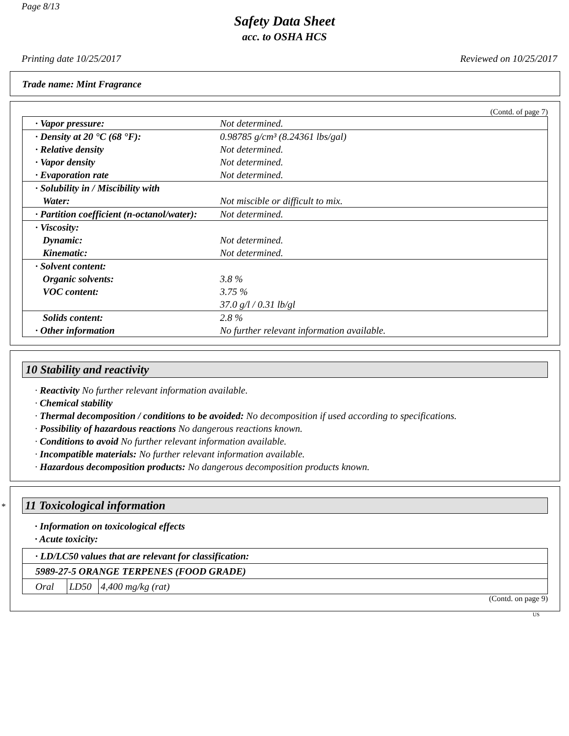Page 8/13
Safety Data Sheet
acc. to OSHA HCS
Printing date 10/25/2017 Reviewed on 10/25/2017
Trade name: Mint Fragrance
(Contd. of page 7)
| · Vapor pressure: | Not determined. |
| · Density at 20 °C (68 °F): · Relative density · Vapor density · Evaporation rate | 0.98785 g/cm³ (8.24361 lbs/gal) Not determined. Not determined. Not determined. |
| · Solubility in / Miscibility with Water: | Not miscible or difficult to mix. |
| · Partition coefficient (n-octanol/water): | Not determined. |
| · Viscosity: Dynamic: Kinematic: | Not determined. Not determined. |
| · Solvent content: Organic solvents: VOC content: | 3.8 % 3.75 % 37.0 g/l / 0.31 lb/gl |
| Solids content: · Other information | 2.8 % No further relevant information available. |
10 Stability and reactivity
· Reactivity No further relevant information available.
· Chemical stability
· Thermal decomposition / conditions to be avoided: No decomposition if used according to specifications.
· Possibility of hazardous reactions No dangerous reactions known.
· Conditions to avoid No further relevant information available.
· Incompatible materials: No further relevant information available.
· Hazardous decomposition products: No dangerous decomposition products known.
* 11 Toxicological information
· Information on toxicological effects
· Acute toxicity:
| · LD/LC50 values that are relevant for classification: | | |
| 5989-27-5 ORANGE TERPENES (FOOD GRADE) | | |
| Oral | LD50 | 4,400 mg/kg (rat) |
(Contd. on page 9)
US